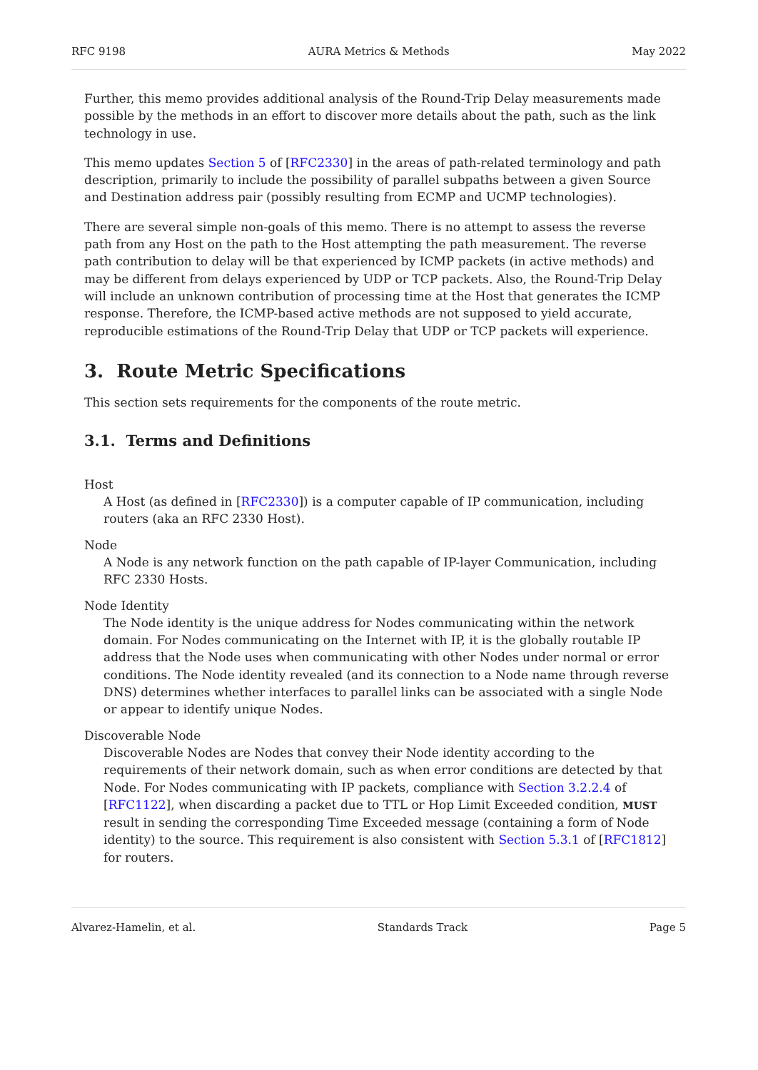RFC 9198 AURA Metrics & Methods May 2022
Further, this memo provides additional analysis of the Round-Trip Delay measurements made possible by the methods in an effort to discover more details about the path, such as the link technology in use.
This memo updates Section 5 of [RFC2330] in the areas of path-related terminology and path description, primarily to include the possibility of parallel subpaths between a given Source and Destination address pair (possibly resulting from ECMP and UCMP technologies).
There are several simple non-goals of this memo. There is no attempt to assess the reverse path from any Host on the path to the Host attempting the path measurement. The reverse path contribution to delay will be that experienced by ICMP packets (in active methods) and may be different from delays experienced by UDP or TCP packets. Also, the Round-Trip Delay will include an unknown contribution of processing time at the Host that generates the ICMP response. Therefore, the ICMP-based active methods are not supposed to yield accurate, reproducible estimations of the Round-Trip Delay that UDP or TCP packets will experience.
3. Route Metric Specifications
This section sets requirements for the components of the route metric.
3.1. Terms and Definitions
Host
A Host (as defined in [RFC2330]) is a computer capable of IP communication, including routers (aka an RFC 2330 Host).
Node
A Node is any network function on the path capable of IP-layer Communication, including RFC 2330 Hosts.
Node Identity
The Node identity is the unique address for Nodes communicating within the network domain. For Nodes communicating on the Internet with IP, it is the globally routable IP address that the Node uses when communicating with other Nodes under normal or error conditions. The Node identity revealed (and its connection to a Node name through reverse DNS) determines whether interfaces to parallel links can be associated with a single Node or appear to identify unique Nodes.
Discoverable Node
Discoverable Nodes are Nodes that convey their Node identity according to the requirements of their network domain, such as when error conditions are detected by that Node. For Nodes communicating with IP packets, compliance with Section 3.2.2.4 of [RFC1122], when discarding a packet due to TTL or Hop Limit Exceeded condition, MUST result in sending the corresponding Time Exceeded message (containing a form of Node identity) to the source. This requirement is also consistent with Section 5.3.1 of [RFC1812] for routers.
Alvarez-Hamelin, et al. Standards Track Page 5